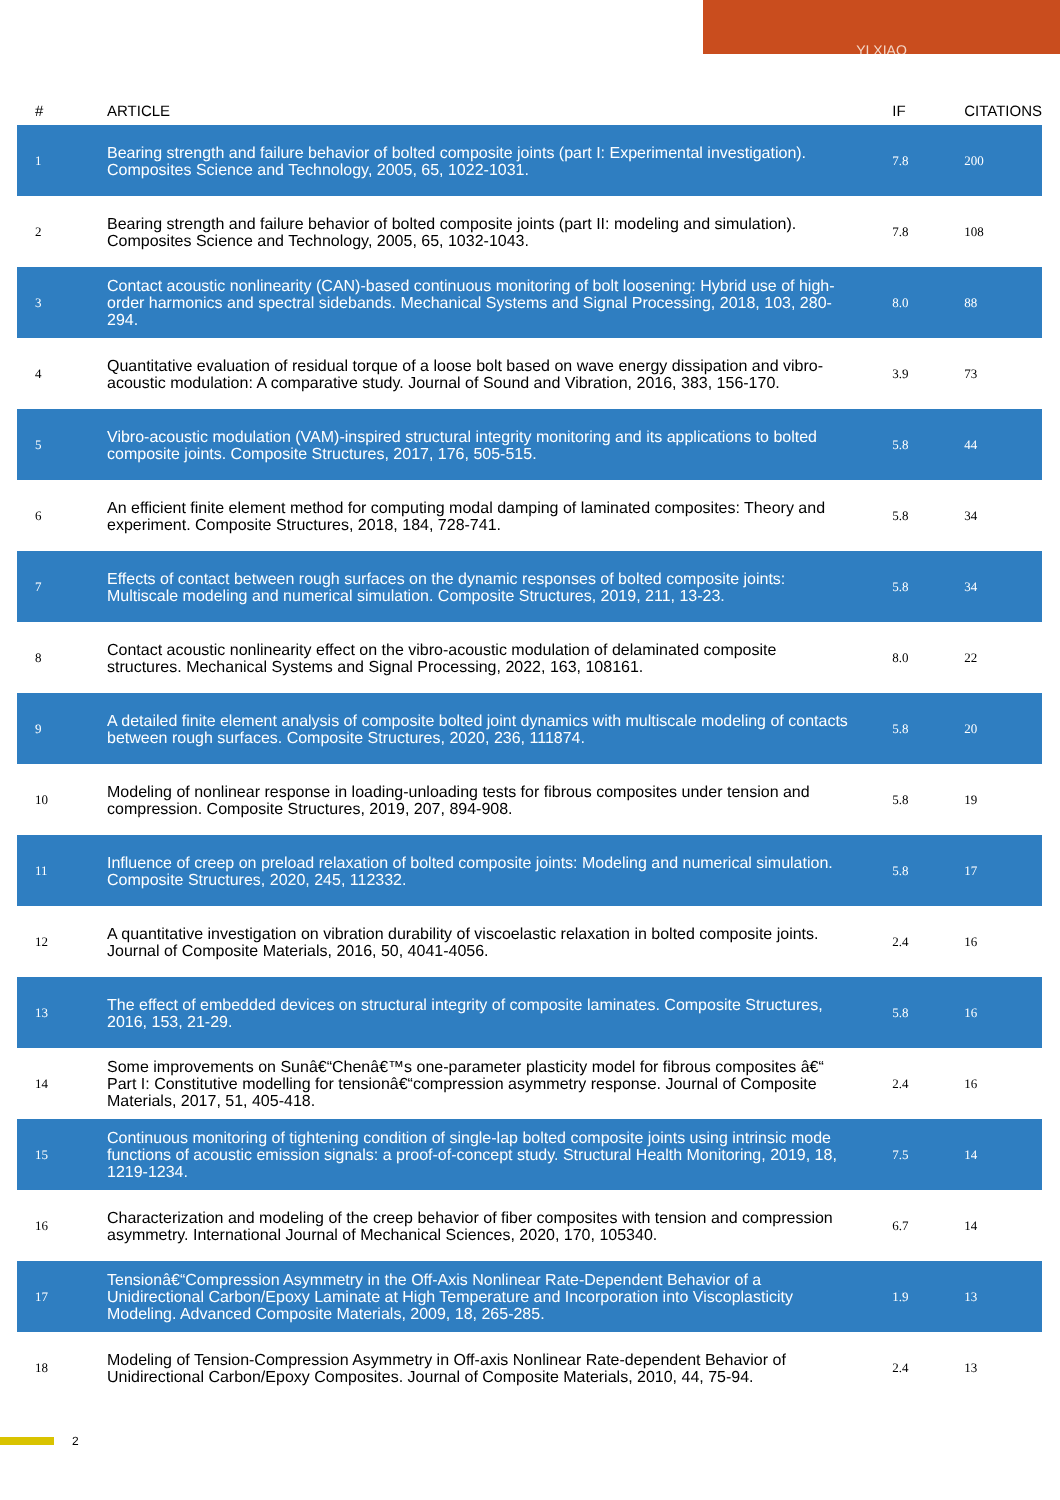YI XIAO
| # | ARTICLE | IF | CITATIONS |
| --- | --- | --- | --- |
| 1 | Bearing strength and failure behavior of bolted composite joints (part I: Experimental investigation). Composites Science and Technology, 2005, 65, 1022-1031. | 7.8 | 200 |
| 2 | Bearing strength and failure behavior of bolted composite joints (part II: modeling and simulation). Composites Science and Technology, 2005, 65, 1032-1043. | 7.8 | 108 |
| 3 | Contact acoustic nonlinearity (CAN)-based continuous monitoring of bolt loosening: Hybrid use of high-order harmonics and spectral sidebands. Mechanical Systems and Signal Processing, 2018, 103, 280-294. | 8.0 | 88 |
| 4 | Quantitative evaluation of residual torque of a loose bolt based on wave energy dissipation and vibro-acoustic modulation: A comparative study. Journal of Sound and Vibration, 2016, 383, 156-170. | 3.9 | 73 |
| 5 | Vibro-acoustic modulation (VAM)-inspired structural integrity monitoring and its applications to bolted composite joints. Composite Structures, 2017, 176, 505-515. | 5.8 | 44 |
| 6 | An efficient finite element method for computing modal damping of laminated composites: Theory and experiment. Composite Structures, 2018, 184, 728-741. | 5.8 | 34 |
| 7 | Effects of contact between rough surfaces on the dynamic responses of bolted composite joints: Multiscale modeling and numerical simulation. Composite Structures, 2019, 211, 13-23. | 5.8 | 34 |
| 8 | Contact acoustic nonlinearity effect on the vibro-acoustic modulation of delaminated composite structures. Mechanical Systems and Signal Processing, 2022, 163, 108161. | 8.0 | 22 |
| 9 | A detailed finite element analysis of composite bolted joint dynamics with multiscale modeling of contacts between rough surfaces. Composite Structures, 2020, 236, 111874. | 5.8 | 20 |
| 10 | Modeling of nonlinear response in loading-unloading tests for fibrous composites under tension and compression. Composite Structures, 2019, 207, 894-908. | 5.8 | 19 |
| 11 | Influence of creep on preload relaxation of bolted composite joints: Modeling and numerical simulation. Composite Structures, 2020, 245, 112332. | 5.8 | 17 |
| 12 | A quantitative investigation on vibration durability of viscoelastic relaxation in bolted composite joints. Journal of Composite Materials, 2016, 50, 4041-4056. | 2.4 | 16 |
| 13 | The effect of embedded devices on structural integrity of composite laminates. Composite Structures, 2016, 153, 21-29. | 5.8 | 16 |
| 14 | Some improvements on Sunâ€“Chenâ€™s one-parameter plasticity model for fibrous composites â€“ Part I: Constitutive modelling for tensionâ€“compression asymmetry response. Journal of Composite Materials, 2017, 51, 405-418. | 2.4 | 16 |
| 15 | Continuous monitoring of tightening condition of single-lap bolted composite joints using intrinsic mode functions of acoustic emission signals: a proof-of-concept study. Structural Health Monitoring, 2019, 18, 1219-1234. | 7.5 | 14 |
| 16 | Characterization and modeling of the creep behavior of fiber composites with tension and compression asymmetry. International Journal of Mechanical Sciences, 2020, 170, 105340. | 6.7 | 14 |
| 17 | Tensionâ€“Compression Asymmetry in the Off-Axis Nonlinear Rate-Dependent Behavior of a Unidirectional Carbon/Epoxy Laminate at High Temperature and Incorporation into Viscoplasticity Modeling. Advanced Composite Materials, 2009, 18, 265-285. | 1.9 | 13 |
| 18 | Modeling of Tension-Compression Asymmetry in Off-axis Nonlinear Rate-dependent Behavior of Unidirectional Carbon/Epoxy Composites. Journal of Composite Materials, 2010, 44, 75-94. | 2.4 | 13 |
2